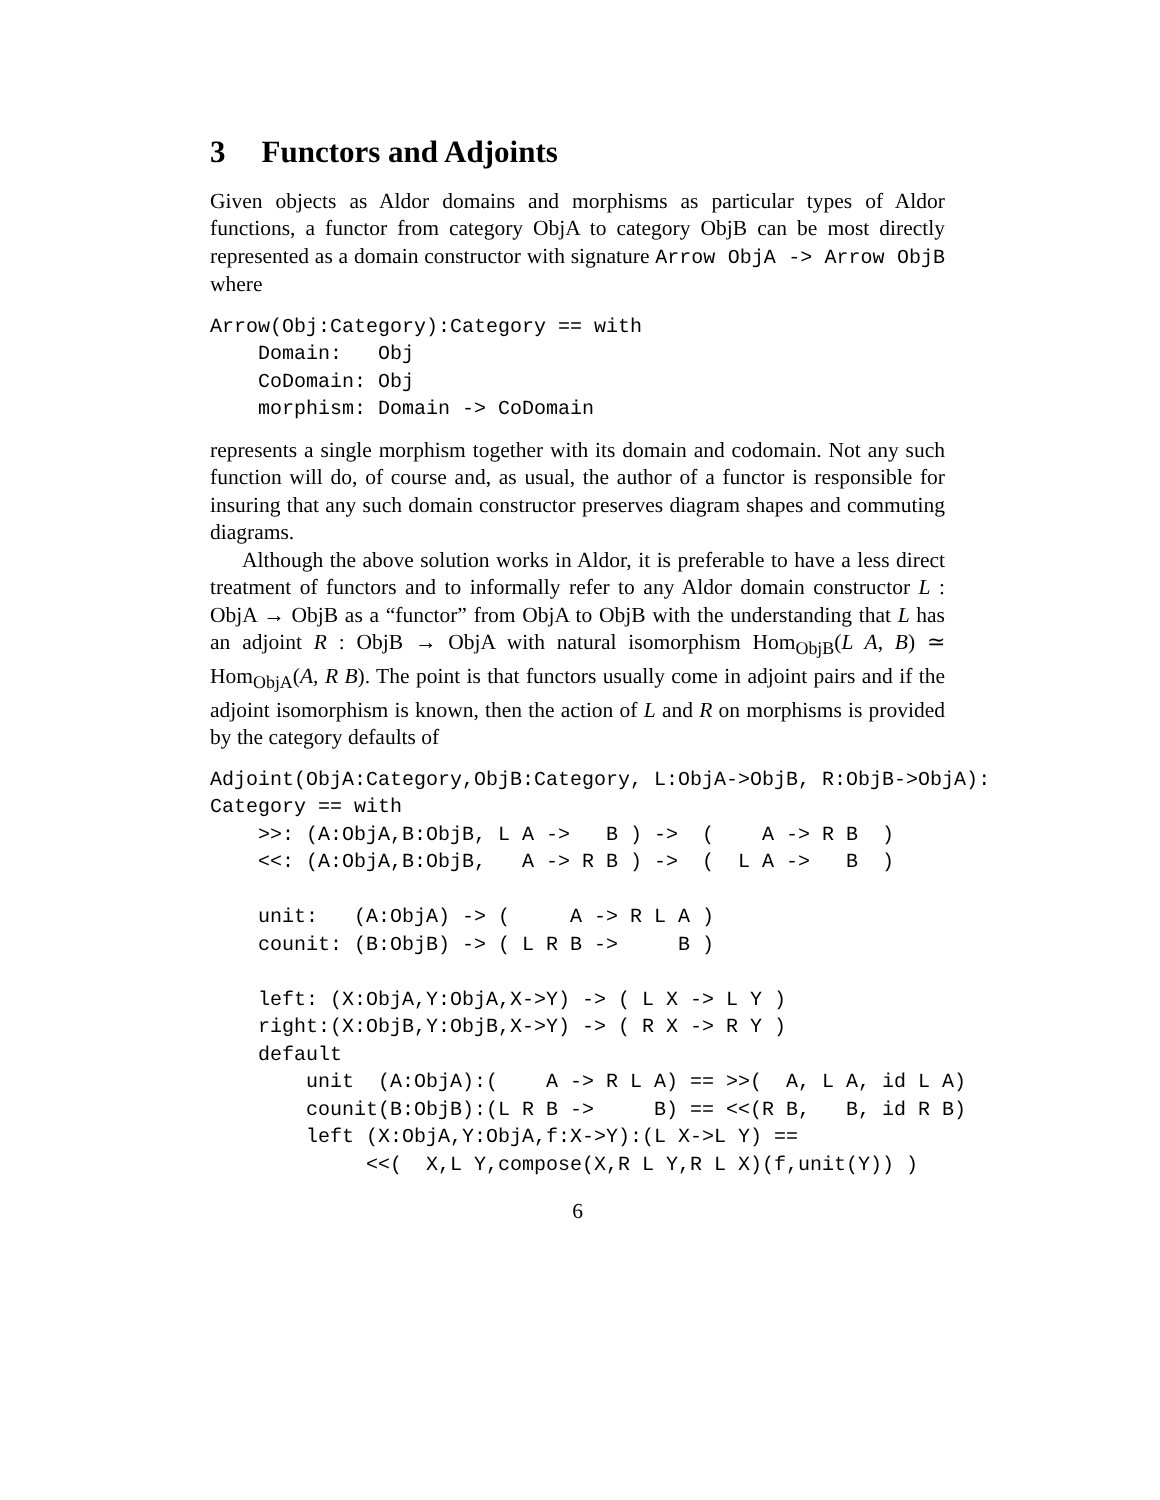3 Functors and Adjoints
Given objects as Aldor domains and morphisms as particular types of Aldor functions, a functor from category ObjA to category ObjB can be most directly represented as a domain constructor with signature Arrow ObjA -> Arrow ObjB where
Arrow(Obj:Category):Category == with
    Domain:   Obj
    CoDomain: Obj
    morphism: Domain -> CoDomain
represents a single morphism together with its domain and codomain. Not any such function will do, of course and, as usual, the author of a functor is responsible for insuring that any such domain constructor preserves diagram shapes and commuting diagrams.
Although the above solution works in Aldor, it is preferable to have a less direct treatment of functors and to informally refer to any Aldor domain constructor L : ObjA → ObjB as a “functor” from ObjA to ObjB with the understanding that L has an adjoint R : ObjB → ObjA with natural isomorphism Hom<sub>ObjB</sub>(L A, B) ≃ Hom<sub>ObjA</sub>(A, R B). The point is that functors usually come in adjoint pairs and if the adjoint isomorphism is known, then the action of L and R on morphisms is provided by the category defaults of
Adjoint(ObjA:Category,ObjB:Category, L:ObjA->ObjB, R:ObjB->ObjA):
Category == with
    >>: (A:ObjA,B:ObjB, L A ->   B ) ->  (    A -> R B  )
    <<: (A:ObjA,B:ObjB,   A -> R B ) ->  (  L A ->   B  )

    unit:   (A:ObjA) -> (     A -> R L A )
    counit: (B:ObjB) -> ( L R B ->     B )

    left: (X:ObjA,Y:ObjA,X->Y) -> ( L X -> L Y )
    right:(X:ObjB,Y:ObjB,X->Y) -> ( R X -> R Y )
    default
        unit  (A:ObjA):(    A -> R L A) == >>(  A, L A, id L A)
        counit(B:ObjB):(L R B ->     B) == <<(R B,   B, id R B)
        left (X:ObjA,Y:ObjA,f:X->Y):(L X->L Y) ==
             <<(  X,L Y,compose(X,R L Y,R L X)(f,unit(Y)) )
6